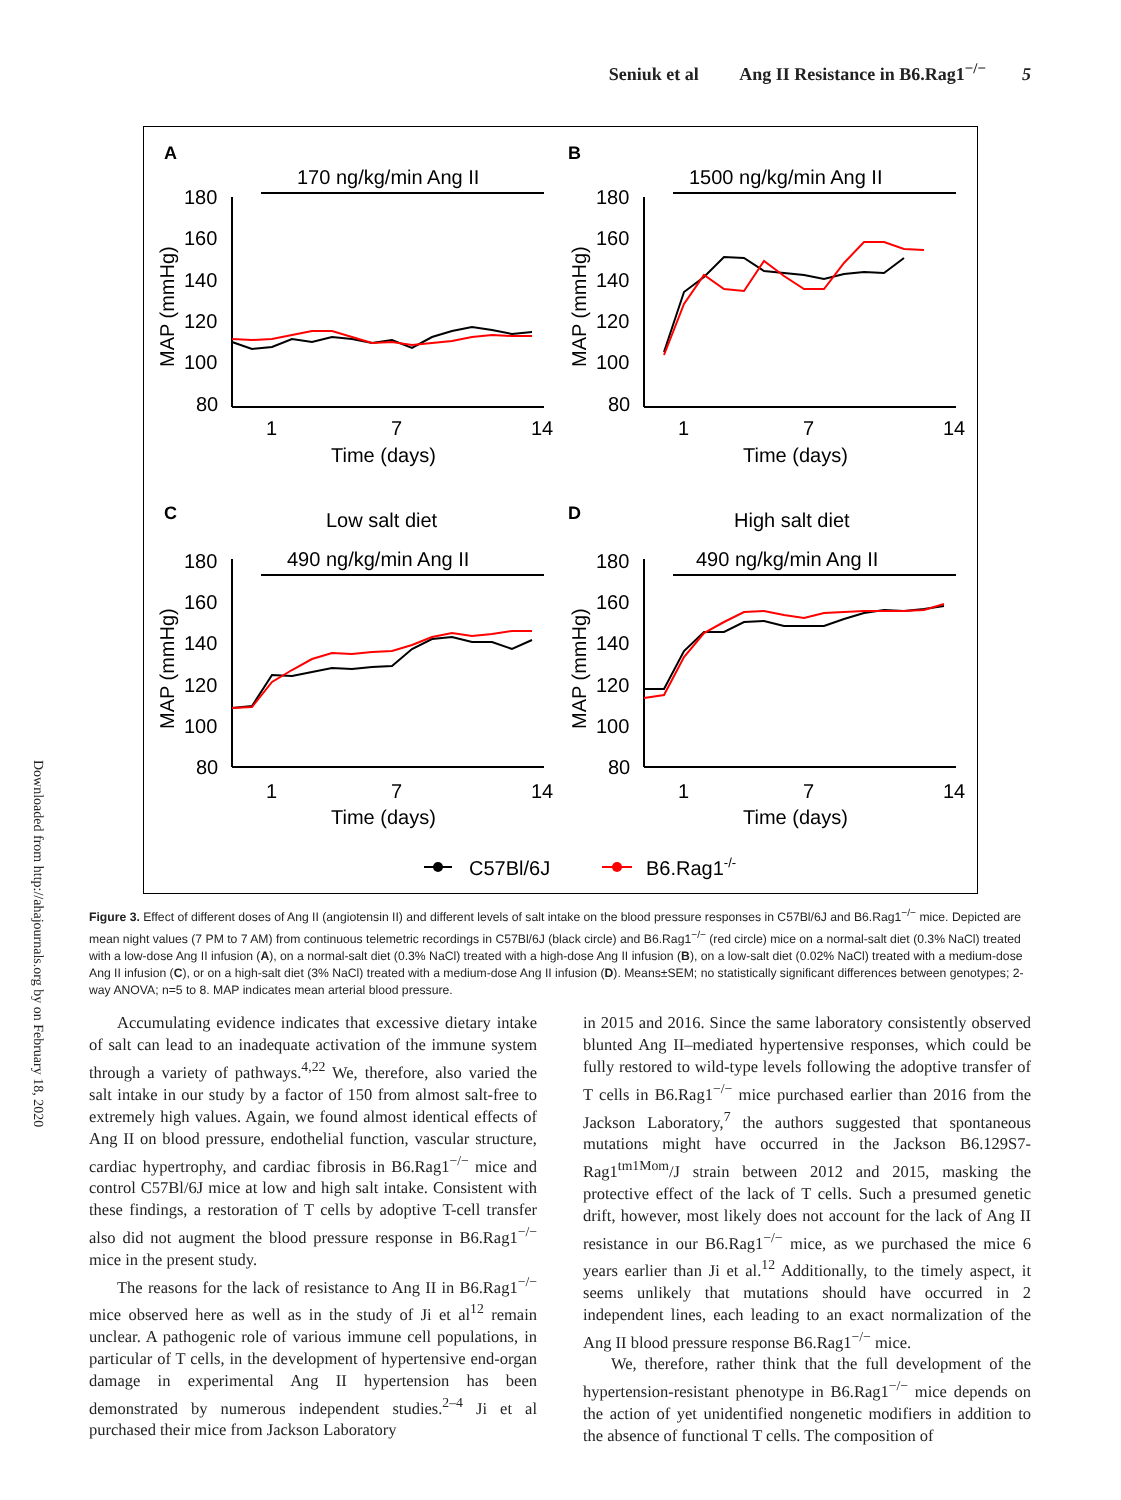Seniuk et al Ang II Resistance in B6.Rag1<sup>−/−</sup> 5
Downloaded from http://ahajournals.org by on February 18, 2020
A
170 ng/kg/min Ang II
180
160
140
120
100
80
1
7
14
Time (days)
MAP (mmHg)
B
1500 ng/kg/min Ang II
180
160
140
120
100
80
1
7
14
Time (days)
MAP (mmHg)
C
Low salt diet
490 ng/kg/min Ang II
180
160
140
120
100
80
1
7
14
Time (days)
MAP (mmHg)
D
High salt diet
490 ng/kg/min Ang II
180
160
140
120
100
80
1
7
14
Time (days)
MAP (mmHg)
C57Bl/6J
B6.Rag1-/-
Figure 3. Effect of different doses of Ang II (angiotensin II) and different levels of salt intake on the blood pressure responses in C57Bl/6J and B6.Rag1<sup>−/−</sup> mice. Depicted are mean night values (7 PM to 7 AM) from continuous telemetric recordings in C57Bl/6J (black circle) and B6.Rag1<sup>−/−</sup> (red circle) mice on a normal-salt diet (0.3% NaCl) treated with a low-dose Ang II infusion (A), on a normal-salt diet (0.3% NaCl) treated with a high-dose Ang II infusion (B), on a low-salt diet (0.02% NaCl) treated with a medium-dose Ang II infusion (C), or on a high-salt diet (3% NaCl) treated with a medium-dose Ang II infusion (D). Means±SEM; no statistically significant differences between genotypes; 2-way ANOVA; n=5 to 8. MAP indicates mean arterial blood pressure.
Accumulating evidence indicates that excessive dietary intake of salt can lead to an inadequate activation of the immune system through a variety of pathways.<sup>4,22</sup> We, therefore, also varied the salt intake in our study by a factor of 150 from almost salt-free to extremely high values. Again, we found almost identical effects of Ang II on blood pressure, endothelial function, vascular structure, cardiac hypertrophy, and cardiac fibrosis in B6.Rag1<sup>−/−</sup> mice and control C57Bl/6J mice at low and high salt intake. Consistent with these findings, a restoration of T cells by adoptive T-cell transfer also did not augment the blood pressure response in B6.Rag1<sup>−/−</sup> mice in the present study.
The reasons for the lack of resistance to Ang II in B6.Rag1<sup>−/−</sup> mice observed here as well as in the study of Ji et al<sup>12</sup> remain unclear. A pathogenic role of various immune cell populations, in particular of T cells, in the development of hypertensive end-organ damage in experimental Ang II hypertension has been demonstrated by numerous independent studies.<sup>2–4</sup> Ji et al purchased their mice from Jackson Laboratory
in 2015 and 2016. Since the same laboratory consistently observed blunted Ang II–mediated hypertensive responses, which could be fully restored to wild-type levels following the adoptive transfer of T cells in B6.Rag1<sup>−/−</sup> mice purchased earlier than 2016 from the Jackson Laboratory,<sup>7</sup> the authors suggested that spontaneous mutations might have occurred in the Jackson B6.129S7-Rag1<sup>tm1Mom</sup>/J strain between 2012 and 2015, masking the protective effect of the lack of T cells. Such a presumed genetic drift, however, most likely does not account for the lack of Ang II resistance in our B6.Rag1<sup>−/−</sup> mice, as we purchased the mice 6 years earlier than Ji et al.<sup>12</sup> Additionally, to the timely aspect, it seems unlikely that mutations should have occurred in 2 independent lines, each leading to an exact normalization of the Ang II blood pressure response B6.Rag1<sup>−/−</sup> mice.
We, therefore, rather think that the full development of the hypertension-resistant phenotype in B6.Rag1<sup>−/−</sup> mice depends on the action of yet unidentified nongenetic modifiers in addition to the absence of functional T cells. The composition of